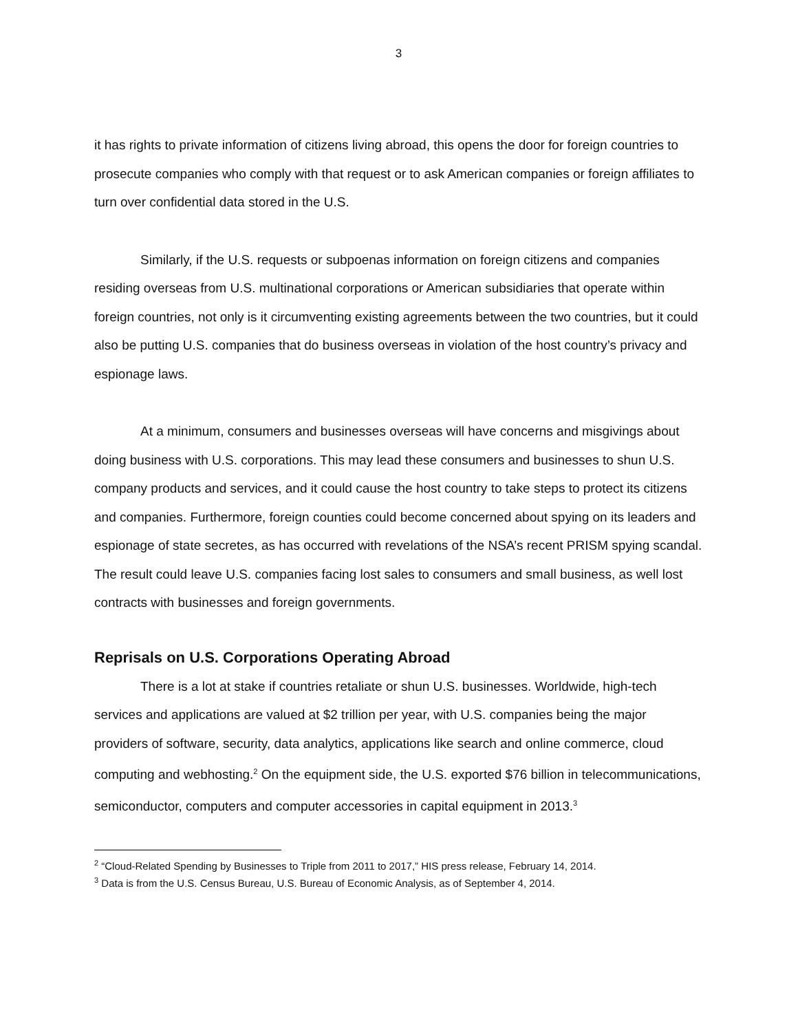3
it has rights to private information of citizens living abroad, this opens the door for foreign countries to prosecute companies who comply with that request or to ask American companies or foreign affiliates to turn over confidential data stored in the U.S.
Similarly, if the U.S. requests or subpoenas information on foreign citizens and companies residing overseas from U.S. multinational corporations or American subsidiaries that operate within foreign countries, not only is it circumventing existing agreements between the two countries, but it could also be putting U.S. companies that do business overseas in violation of the host country’s privacy and espionage laws.
At a minimum, consumers and businesses overseas will have concerns and misgivings about doing business with U.S. corporations. This may lead these consumers and businesses to shun U.S. company products and services, and it could cause the host country to take steps to protect its citizens and companies. Furthermore, foreign counties could become concerned about spying on its leaders and espionage of state secretes, as has occurred with revelations of the NSA’s recent PRISM spying scandal. The result could leave U.S. companies facing lost sales to consumers and small business, as well lost contracts with businesses and foreign governments.
Reprisals on U.S. Corporations Operating Abroad
There is a lot at stake if countries retaliate or shun U.S. businesses. Worldwide, high-tech services and applications are valued at $2 trillion per year, with U.S. companies being the major providers of software, security, data analytics, applications like search and online commerce, cloud computing and webhosting.<sup>2</sup> On the equipment side, the U.S. exported $76 billion in telecommunications, semiconductor, computers and computer accessories in capital equipment in 2013.<sup>3</sup>
<sup>2</sup> “Cloud-Related Spending by Businesses to Triple from 2011 to 2017,” HIS press release, February 14, 2014.
<sup>3</sup> Data is from the U.S. Census Bureau, U.S. Bureau of Economic Analysis, as of September 4, 2014.